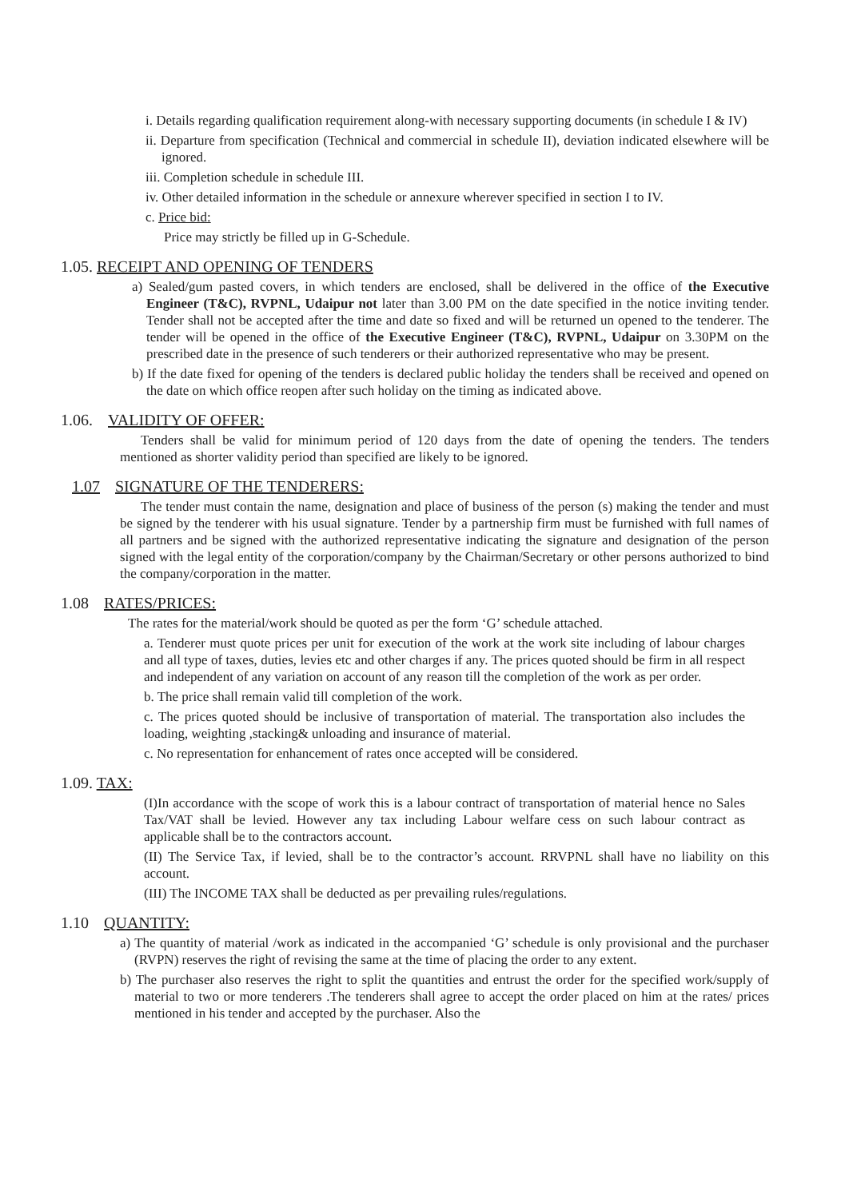i. Details regarding qualification requirement along-with necessary supporting documents (in schedule I & IV)
ii. Departure from specification (Technical and commercial in schedule II), deviation indicated elsewhere will be ignored.
iii. Completion schedule in schedule III.
iv. Other detailed information in the schedule or annexure wherever specified in section I to IV.
c. Price bid:
Price may strictly be filled up in G-Schedule.
1.05. RECEIPT AND OPENING OF TENDERS
a) Sealed/gum pasted covers, in which tenders are enclosed, shall be delivered in the office of the Executive Engineer (T&C), RVPNL, Udaipur not later than 3.00 PM on the date specified in the notice inviting tender. Tender shall not be accepted after the time and date so fixed and will be returned un opened to the tenderer. The tender will be opened in the office of the Executive Engineer (T&C), RVPNL, Udaipur on 3.30PM on the prescribed date in the presence of such tenderers or their authorized representative who may be present.
b) If the date fixed for opening of the tenders is declared public holiday the tenders shall be received and opened on the date on which office reopen after such holiday on the timing as indicated above.
1.06. VALIDITY OF OFFER:
Tenders shall be valid for minimum period of 120 days from the date of opening the tenders. The tenders mentioned as shorter validity period than specified are likely to be ignored.
1.07 SIGNATURE OF THE TENDERERS:
The tender must contain the name, designation and place of business of the person (s) making the tender and must be signed by the tenderer with his usual signature. Tender by a partnership firm must be furnished with full names of all partners and be signed with the authorized representative indicating the signature and designation of the person signed with the legal entity of the corporation/company by the Chairman/Secretary or other persons authorized to bind the company/corporation in the matter.
1.08 RATES/PRICES:
The rates for the material/work should be quoted as per the form ‘G’ schedule attached.
a. Tenderer must quote prices per unit for execution of the work at the work site including of labour charges and all type of taxes, duties, levies etc and other charges if any. The prices quoted should be firm in all respect and independent of any variation on account of any reason till the completion of the work as per order.
b. The price shall remain valid till completion of the work.
c. The prices quoted should be inclusive of transportation of material. The transportation also includes the loading, weighting ,stacking& unloading and insurance of material.
c. No representation for enhancement of rates once accepted will be considered.
1.09. TAX:
(I)In accordance with the scope of work this is a labour contract of transportation of material hence no Sales Tax/VAT shall be levied. However any tax including Labour welfare cess on such labour contract as applicable shall be to the contractors account.
(II) The Service Tax, if levied, shall be to the contractor’s account. RRVPNL shall have no liability on this account.
(III) The INCOME TAX shall be deducted as per prevailing rules/regulations.
1.10 QUANTITY:
a) The quantity of material /work as indicated in the accompanied ‘G’ schedule is only provisional and the purchaser (RVPN) reserves the right of revising the same at the time of placing the order to any extent.
b) The purchaser also reserves the right to split the quantities and entrust the order for the specified work/supply of material to two or more tenderers .The tenderers shall agree to accept the order placed on him at the rates/ prices mentioned in his tender and accepted by the purchaser. Also the